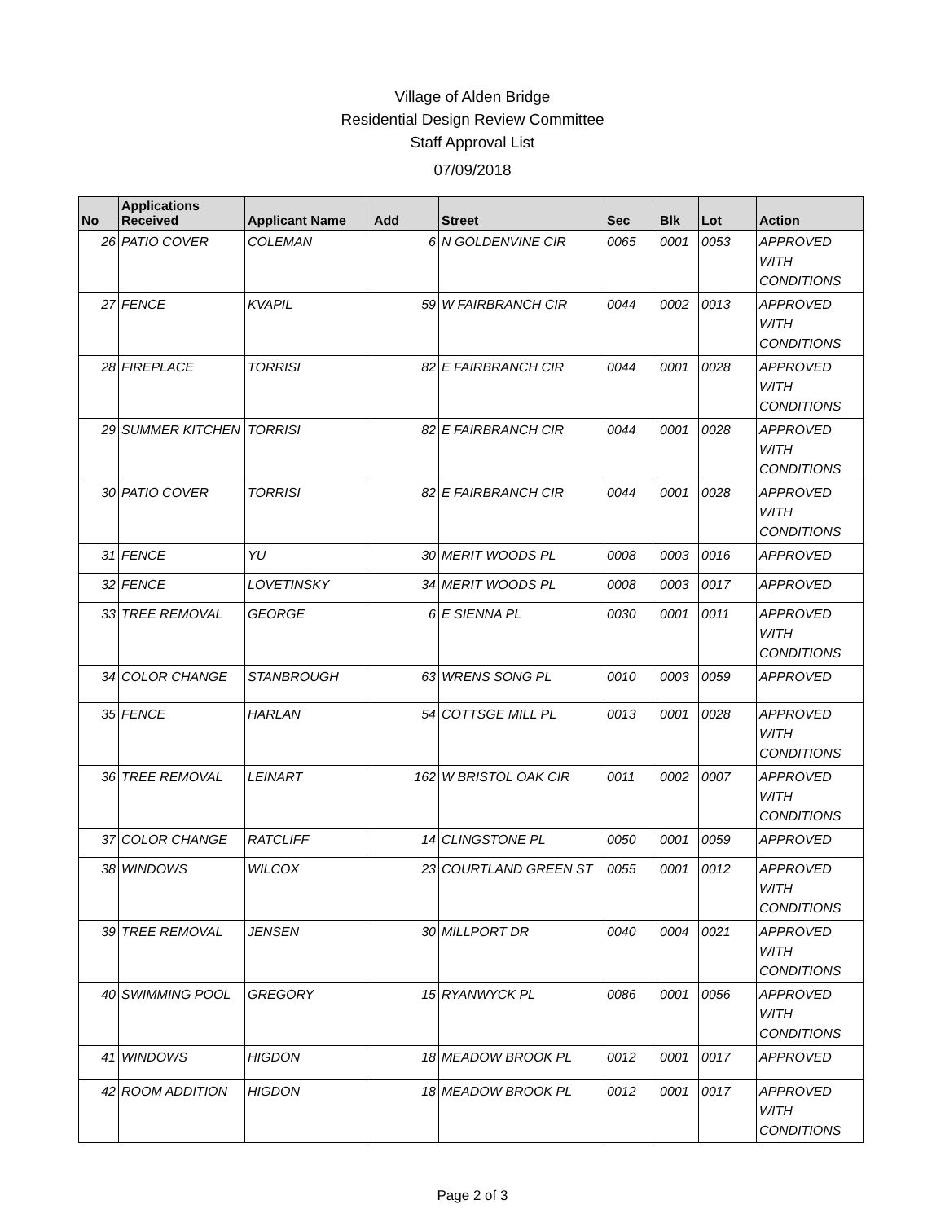Village of Alden Bridge
Residential Design Review Committee
Staff Approval List
07/09/2018
| No | Applications Received | Applicant Name | Add | Street | Sec | Blk | Lot | Action |
| --- | --- | --- | --- | --- | --- | --- | --- | --- |
| 26 | PATIO COVER | COLEMAN | 6 | N GOLDENVINE CIR | 0065 | 0001 | 0053 | APPROVED WITH CONDITIONS |
| 27 | FENCE | KVAPIL | 59 | W FAIRBRANCH CIR | 0044 | 0002 | 0013 | APPROVED WITH CONDITIONS |
| 28 | FIREPLACE | TORRISI | 82 | E FAIRBRANCH CIR | 0044 | 0001 | 0028 | APPROVED WITH CONDITIONS |
| 29 | SUMMER KITCHEN | TORRISI | 82 | E FAIRBRANCH CIR | 0044 | 0001 | 0028 | APPROVED WITH CONDITIONS |
| 30 | PATIO COVER | TORRISI | 82 | E FAIRBRANCH CIR | 0044 | 0001 | 0028 | APPROVED WITH CONDITIONS |
| 31 | FENCE | YU | 30 | MERIT WOODS PL | 0008 | 0003 | 0016 | APPROVED |
| 32 | FENCE | LOVETINSKY | 34 | MERIT WOODS PL | 0008 | 0003 | 0017 | APPROVED |
| 33 | TREE REMOVAL | GEORGE | 6 | E SIENNA PL | 0030 | 0001 | 0011 | APPROVED WITH CONDITIONS |
| 34 | COLOR CHANGE | STANBROUGH | 63 | WRENS SONG PL | 0010 | 0003 | 0059 | APPROVED |
| 35 | FENCE | HARLAN | 54 | COTTSGE MILL PL | 0013 | 0001 | 0028 | APPROVED WITH CONDITIONS |
| 36 | TREE REMOVAL | LEINART | 162 | W BRISTOL OAK CIR | 0011 | 0002 | 0007 | APPROVED WITH CONDITIONS |
| 37 | COLOR CHANGE | RATCLIFF | 14 | CLINGSTONE PL | 0050 | 0001 | 0059 | APPROVED |
| 38 | WINDOWS | WILCOX | 23 | COURTLAND GREEN ST | 0055 | 0001 | 0012 | APPROVED WITH CONDITIONS |
| 39 | TREE REMOVAL | JENSEN | 30 | MILLPORT DR | 0040 | 0004 | 0021 | APPROVED WITH CONDITIONS |
| 40 | SWIMMING POOL | GREGORY | 15 | RYANWYCK PL | 0086 | 0001 | 0056 | APPROVED WITH CONDITIONS |
| 41 | WINDOWS | HIGDON | 18 | MEADOW BROOK PL | 0012 | 0001 | 0017 | APPROVED |
| 42 | ROOM ADDITION | HIGDON | 18 | MEADOW BROOK PL | 0012 | 0001 | 0017 | APPROVED WITH CONDITIONS |
Page 2 of 3